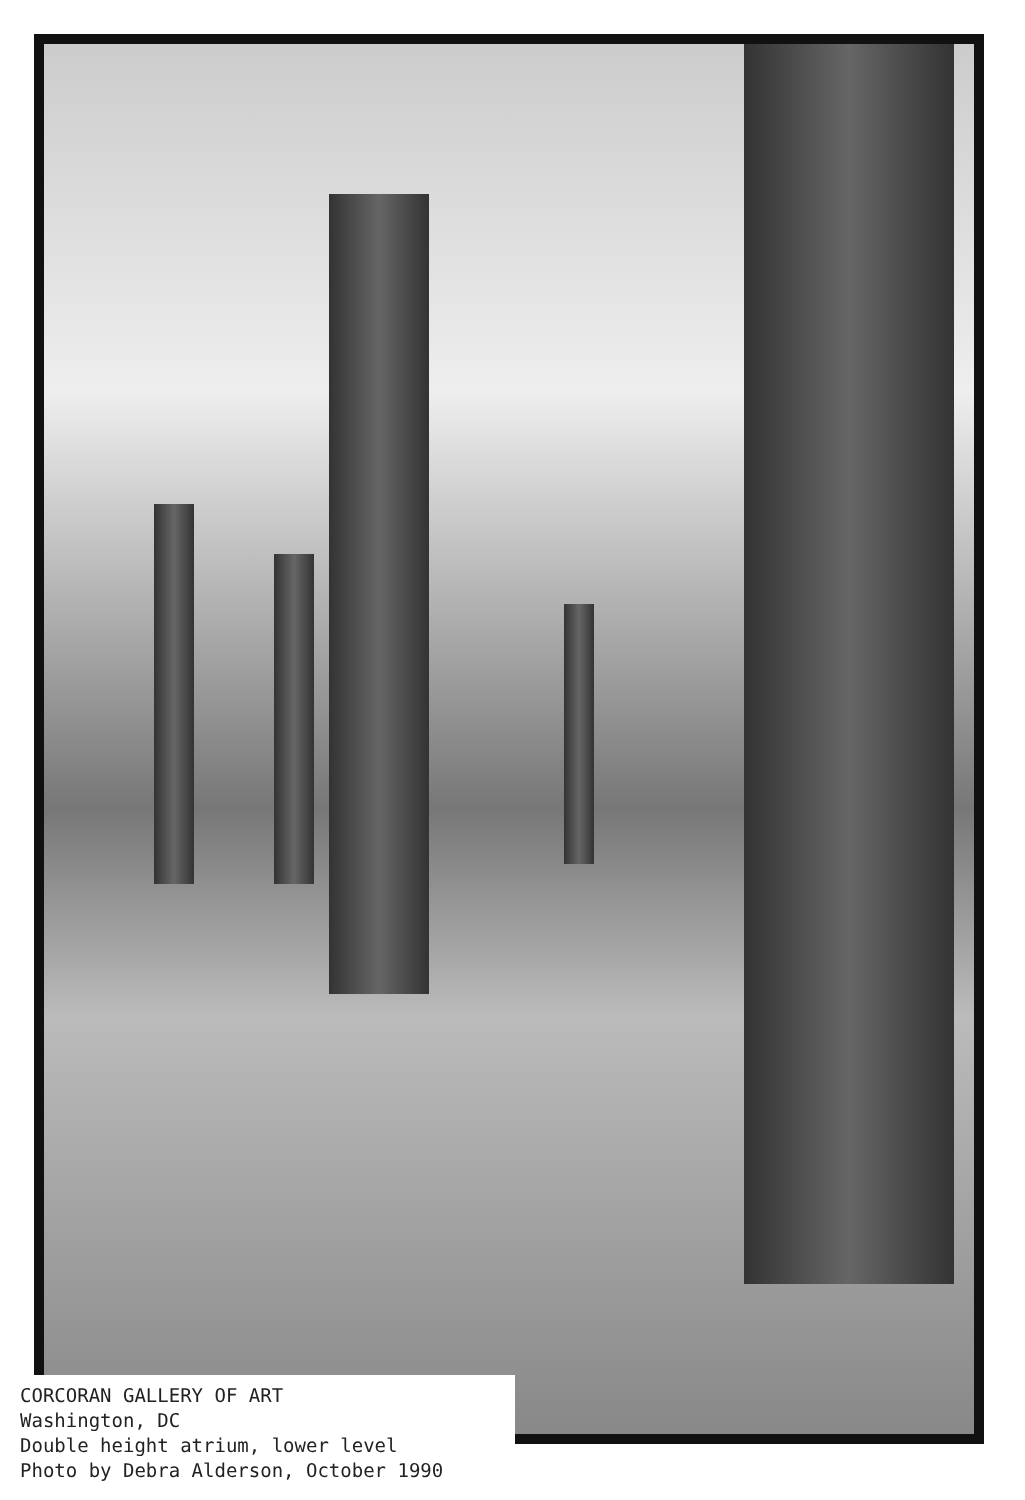CORCORAN GALLERY OF ART
Washington, DC
Double height atrium, lower level
Photo by Debra Alderson, October 1990